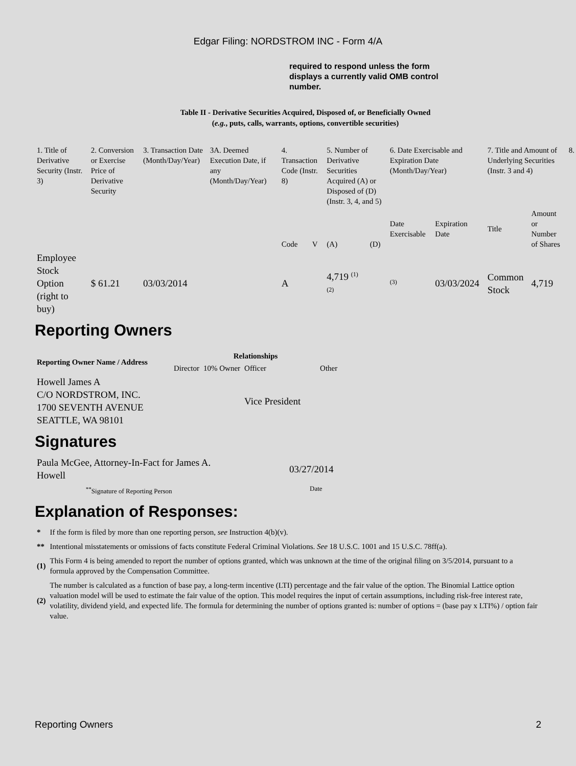Edgar Filing: NORDSTROM INC - Form 4/A
required to respond unless the form displays a currently valid OMB control number.
Table II - Derivative Securities Acquired, Disposed of, or Beneficially Owned
(e.g., puts, calls, warrants, options, convertible securities)
| 1. Title of Derivative Security (Instr. 3) | 2. Conversion or Exercise Price of Derivative Security | 3. Transaction Date (Month/Day/Year) | 3A. Deemed Execution Date, if any (Month/Day/Year) | 4. Transaction Code (Instr. 8) | | 5. Number of Derivative Securities Acquired (A) or Disposed of (D) (Instr. 3, 4, and 5) | | 6. Date Exercisable and Expiration Date (Month/Day/Year) | | 7. Title and Amount of Underlying Securities (Instr. 3 and 4) | | 8. |
| | | | | Code | V | (A) | (D) | Date Exercisable | Expiration Date | Title | Amount or Number of Shares | |
| Employee Stock Option (right to buy) | $ 61.21 | 03/03/2014 | | A | | 4,719 <sup>(1) (2)</sup> | | <sup>(3)</sup> | 03/03/2024 | Common Stock | 4,719 | |
Reporting Owners
| Reporting Owner Name / Address | Relationships | | | |
| --- | --- | --- | --- | --- |
| | Director | 10% Owner | Officer | Other |
| Howell James A C/O NORDSTROM, INC. 1700 SEVENTH AVENUE SEATTLE, WA 98101 | | | Vice President | |
Signatures
| Paula McGee, Attorney-In-Fact for James A. Howell | 03/27/2014 |
| <sup>**</sup> Signature of Reporting Person | Date |
Explanation of Responses:
| * | If the form is filed by more than one reporting person, see Instruction 4(b)(v). |
| ** | Intentional misstatements or omissions of facts constitute Federal Criminal Violations. See 18 U.S.C. 1001 and 15 U.S.C. 78ff(a). |
| (1) | This Form 4 is being amended to report the number of options granted, which was unknown at the time of the original filing on 3/5/2014, pursuant to a formula approved by the Compensation Committee. |
| (2) | The number is calculated as a function of base pay, a long-term incentive (LTI) percentage and the fair value of the option. The Binomial Lattice option valuation model will be used to estimate the fair value of the option. This model requires the input of certain assumptions, including risk-free interest rate, volatility, dividend yield, and expected life. The formula for determining the number of options granted is: number of options = (base pay x LTI%) / option fair value. |
Reporting Owners 2